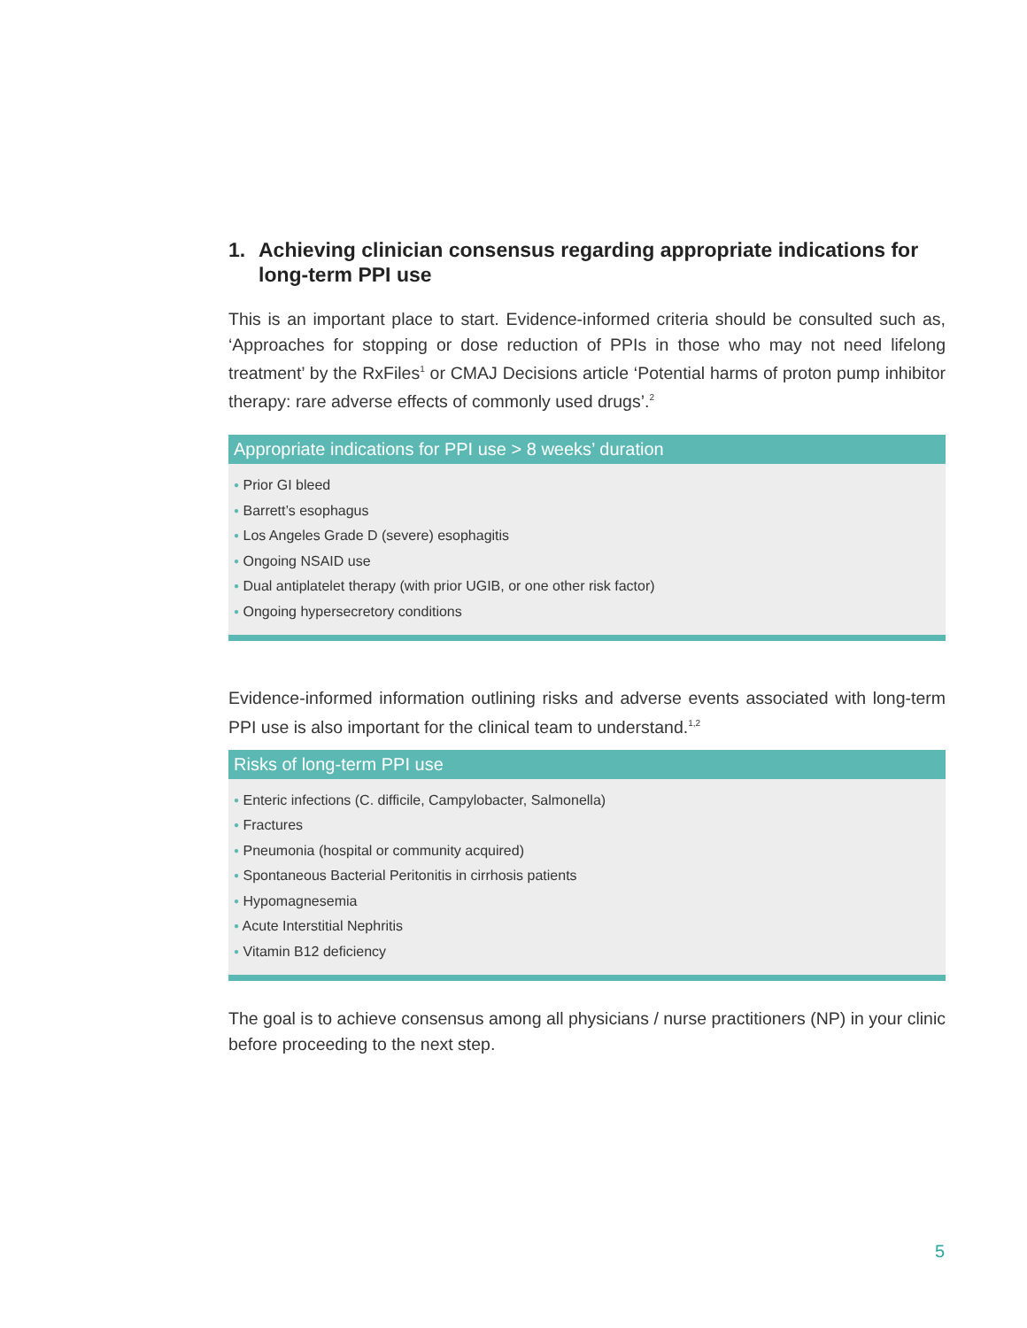1. Achieving clinician consensus regarding appropriate indications for long-term PPI use
This is an important place to start. Evidence-informed criteria should be consulted such as, ‘Approaches for stopping or dose reduction of PPIs in those who may not need lifelong treatment’ by the RxFiles<sup>1</sup> or CMAJ Decisions article ‘Potential harms of proton pump inhibitor therapy: rare adverse effects of commonly used drugs’.<sup>2</sup>
Appropriate indications for PPI use > 8 weeks’ duration
● Prior GI bleed
● Barrett’s esophagus
● Los Angeles Grade D (severe) esophagitis
● Ongoing NSAID use
● Dual antiplatelet therapy (with prior UGIB, or one other risk factor)
● Ongoing hypersecretory conditions
Evidence-informed information outlining risks and adverse events associated with long-term PPI use is also important for the clinical team to understand.<sup>1,2</sup>
Risks of long-term PPI use
● Enteric infections (C. difficile, Campylobacter, Salmonella)
● Fractures
● Pneumonia (hospital or community acquired)
● Spontaneous Bacterial Peritonitis in cirrhosis patients
● Hypomagnesemia
● Acute Interstitial Nephritis
● Vitamin B12 deficiency
The goal is to achieve consensus among all physicians / nurse practitioners (NP) in your clinic before proceeding to the next step.
5